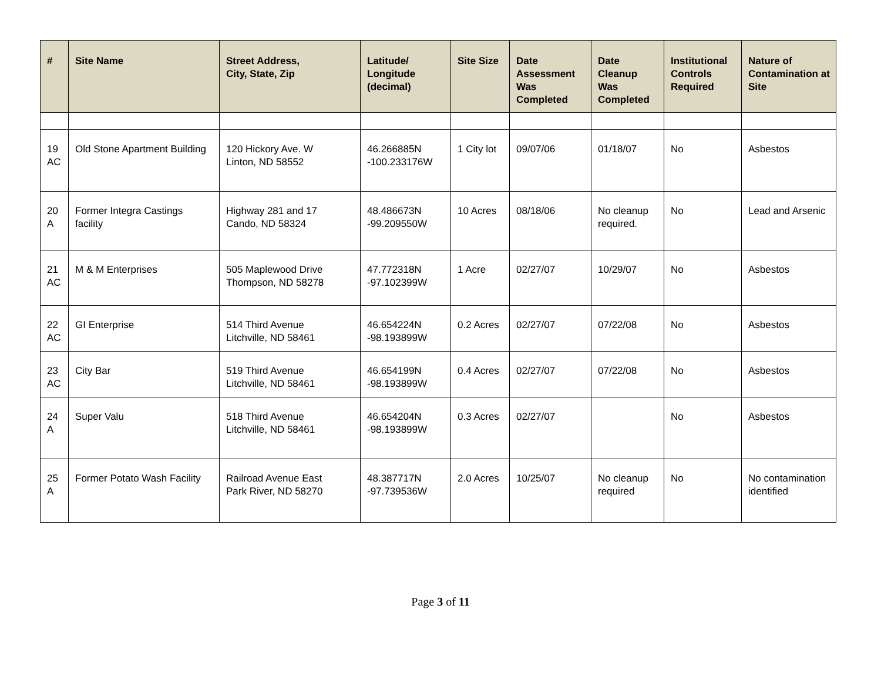| # | Site Name | Street Address, City, State, Zip | Latitude/ Longitude (decimal) | Site Size | Date Assessment Was Completed | Date Cleanup Was Completed | Institutional Controls Required | Nature of Contamination at Site |
| --- | --- | --- | --- | --- | --- | --- | --- | --- |
| 19 AC | Old Stone Apartment Building | 120 Hickory Ave. W Linton, ND 58552 | 46.266885N -100.233176W | 1 City lot | 09/07/06 | 01/18/07 | No | Asbestos |
| 20 A | Former Integra Castings facility | Highway 281 and 17 Cando, ND 58324 | 48.486673N -99.209550W | 10 Acres | 08/18/06 | No cleanup required. | No | Lead and Arsenic |
| 21 AC | M & M Enterprises | 505 Maplewood Drive Thompson, ND 58278 | 47.772318N -97.102399W | 1 Acre | 02/27/07 | 10/29/07 | No | Asbestos |
| 22 AC | GI Enterprise | 514 Third Avenue Litchville, ND 58461 | 46.654224N -98.193899W | 0.2 Acres | 02/27/07 | 07/22/08 | No | Asbestos |
| 23 AC | City Bar | 519 Third Avenue Litchville, ND 58461 | 46.654199N -98.193899W | 0.4 Acres | 02/27/07 | 07/22/08 | No | Asbestos |
| 24 A | Super Valu | 518 Third Avenue Litchville, ND 58461 | 46.654204N -98.193899W | 0.3 Acres | 02/27/07 | | No | Asbestos |
| 25 A | Former Potato Wash Facility | Railroad Avenue East Park River, ND 58270 | 48.387717N -97.739536W | 2.0 Acres | 10/25/07 | No cleanup required | No | No contamination identified |
Page 3 of 11